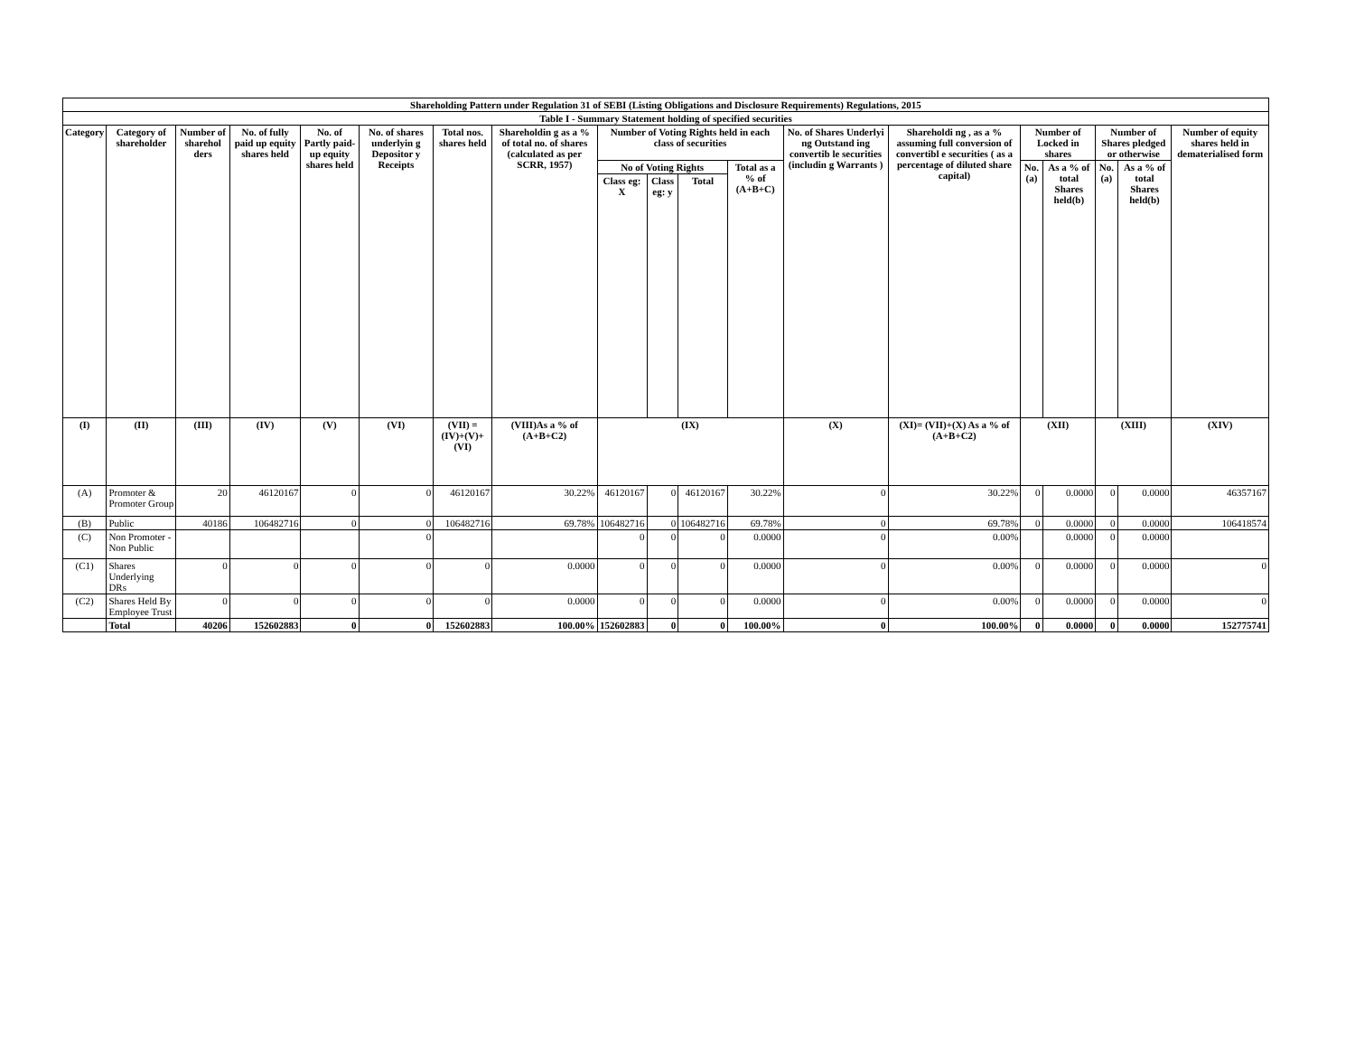| Shareholding Pattern under Regulation 31 of SEBI (Listing Obligations and Disclosure Requirements) Regulations, 2015 | | | | | | | | | | | | | | | | | | |
| --- | --- | --- | --- | --- | --- | --- | --- | --- | --- | --- | --- | --- | --- | --- | --- | --- | --- | --- |
| Table I - Summary Statement holding of specified securities | | | | | | | | | | | | | | | | | | |
| Category | Category of shareholder | Number of sharehol ders | No. of fully paid up equity shares held | No. of Partly paid-up equity shares held | No. of shares underlyin g Depositor y Receipts | Total nos. shares held | Shareholdin g as a % of total no. of shares (calculated as per SCRR, 1957) | Number of Voting Rights held in each class of securities | | | | No. of Shares Underlyi ng Outstand ing convertib le securities (includin g Warrants ) | Shareholdi ng , as a % assuming full conversion of convertibl e securities ( as a percentage of diluted share capital) | Number of Locked in shares | | Number of Shares pledged or otherwise | | Number of equity shares held in dematerialised form |
| | | | | | | | | No of Voting Rights | | | Total as a % of (A+B+C) | | | No. (a) | As a % of total Shares held(b) | No. (a) | As a % of total Shares held(b) | |
| | | | | | | | | Class eg: X | Class eg: y | Total | | | | | | | | |
| (I) | (II) | (III) | (IV) | (V) | (VI) | (VII) = (IV)+(V)+ (VI) | (VIII)As a % of (A+B+C2) | (IX) | | | | (X) | (XI)= (VII)+(X) As a % of (A+B+C2) | (XII) | | (XIII) | | (XIV) |
| (A) | Promoter & Promoter Group | 20 | 46120167 | 0 | 0 | 46120167 | 30.22% | 46120167 | 0 | 46120167 | 30.22% | 0 | 30.22% | 0 | 0.0000 | 0 | 0.0000 | 46357167 |
| (B) | Public | 40186 | 106482716 | 0 | 0 | 106482716 | 69.78% | 106482716 | 0 | 106482716 | 69.78% | 0 | 69.78% | 0 | 0.0000 | 0 | 0.0000 | 106418574 |
| (C) | Non Promoter - Non Public | | | | 0 | | | 0 | 0 | 0 | 0.0000 | 0 | 0.00% | | 0.0000 | 0 | 0.0000 | |
| (C1) | Shares Underlying DRs | 0 | 0 | 0 | 0 | 0 | 0.0000 | 0 | 0 | 0 | 0.0000 | 0 | 0.00% | 0 | 0.0000 | 0 | 0.0000 | 0 |
| (C2) | Shares Held By Employee Trust | 0 | 0 | 0 | 0 | 0 | 0.0000 | 0 | 0 | 0 | 0.0000 | 0 | 0.00% | 0 | 0.0000 | 0 | 0.0000 | 0 |
| | Total | 40206 | 152602883 | 0 | 0 | 152602883 | 100.00% | 152602883 | 0 | 0 | 100.00% | 0 | 100.00% | 0 | 0.0000 | 0 | 0.0000 | 152775741 |